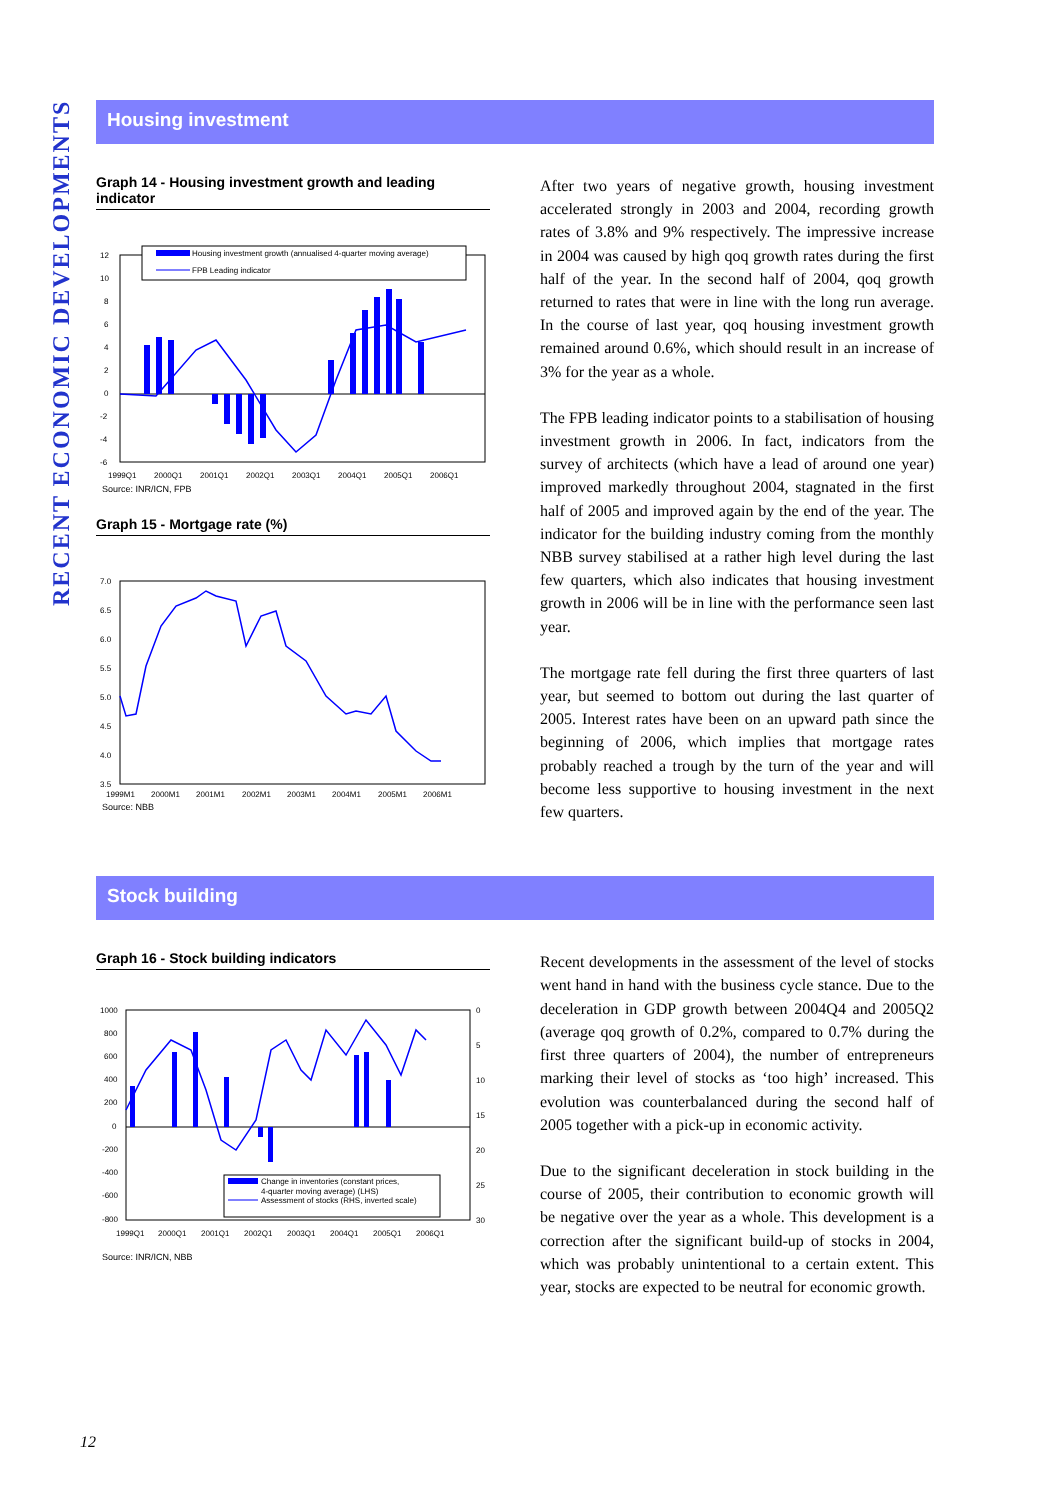RECENT ECONOMIC DEVELOPMENTS
Housing investment
Graph 14 - Housing investment growth and leading indicator
12
10
8
6
4
2
0
-2
-4
-6
Housing investment growth (annualised 4-quarter moving average)
FPB Leading indicator
1999Q1
2000Q1
2001Q1
2002Q1
2003Q1
2004Q1
2005Q1
2006Q1
Source: INR/ICN, FPB
Graph 15 - Mortgage rate (%)
7.0
6.5
6.0
5.5
5.0
4.5
4.0
3.5
1999M1
2000M1
2001M1
2002M1
2003M1
2004M1
2005M1
2006M1
Source: NBB
After two years of negative growth, housing investment accelerated strongly in 2003 and 2004, recording growth rates of 3.8% and 9% respectively. The impressive increase in 2004 was caused by high qoq growth rates during the first half of the year. In the second half of 2004, qoq growth returned to rates that were in line with the long run average. In the course of last year, qoq housing investment growth remained around 0.6%, which should result in an increase of 3% for the year as a whole.
The FPB leading indicator points to a stabilisation of housing investment growth in 2006. In fact, indicators from the survey of architects (which have a lead of around one year) improved markedly throughout 2004, stagnated in the first half of 2005 and improved again by the end of the year. The indicator for the building industry coming from the monthly NBB survey stabilised at a rather high level during the last few quarters, which also indicates that housing investment growth in 2006 will be in line with the performance seen last year.
The mortgage rate fell during the first three quarters of last year, but seemed to bottom out during the last quarter of 2005. Interest rates have been on an upward path since the beginning of 2006, which implies that mortgage rates probably reached a trough by the turn of the year and will become less supportive to housing investment in the next few quarters.
Stock building
Graph 16 - Stock building indicators
1000
800
600
400
200
0
-200
-400
-600
-800
0
5
10
15
20
25
30
Change in inventories (constant prices,
4-quarter moving average) (LHS)
Assessment of stocks (RHS, inverted scale)
1999Q1
2000Q1
2001Q1
2002Q1
2003Q1
2004Q1
2005Q1
2006Q1
Source: INR/ICN, NBB
Recent developments in the assessment of the level of stocks went hand in hand with the business cycle stance. Due to the deceleration in GDP growth between 2004Q4 and 2005Q2 (average qoq growth of 0.2%, compared to 0.7% during the first three quarters of 2004), the number of entrepreneurs marking their level of stocks as ‘too high’ increased. This evolution was counterbalanced during the second half of 2005 together with a pick-up in economic activity.
Due to the significant deceleration in stock building in the course of 2005, their contribution to economic growth will be negative over the year as a whole. This development is a correction after the significant build-up of stocks in 2004, which was probably unintentional to a certain extent. This year, stocks are expected to be neutral for economic growth.
12